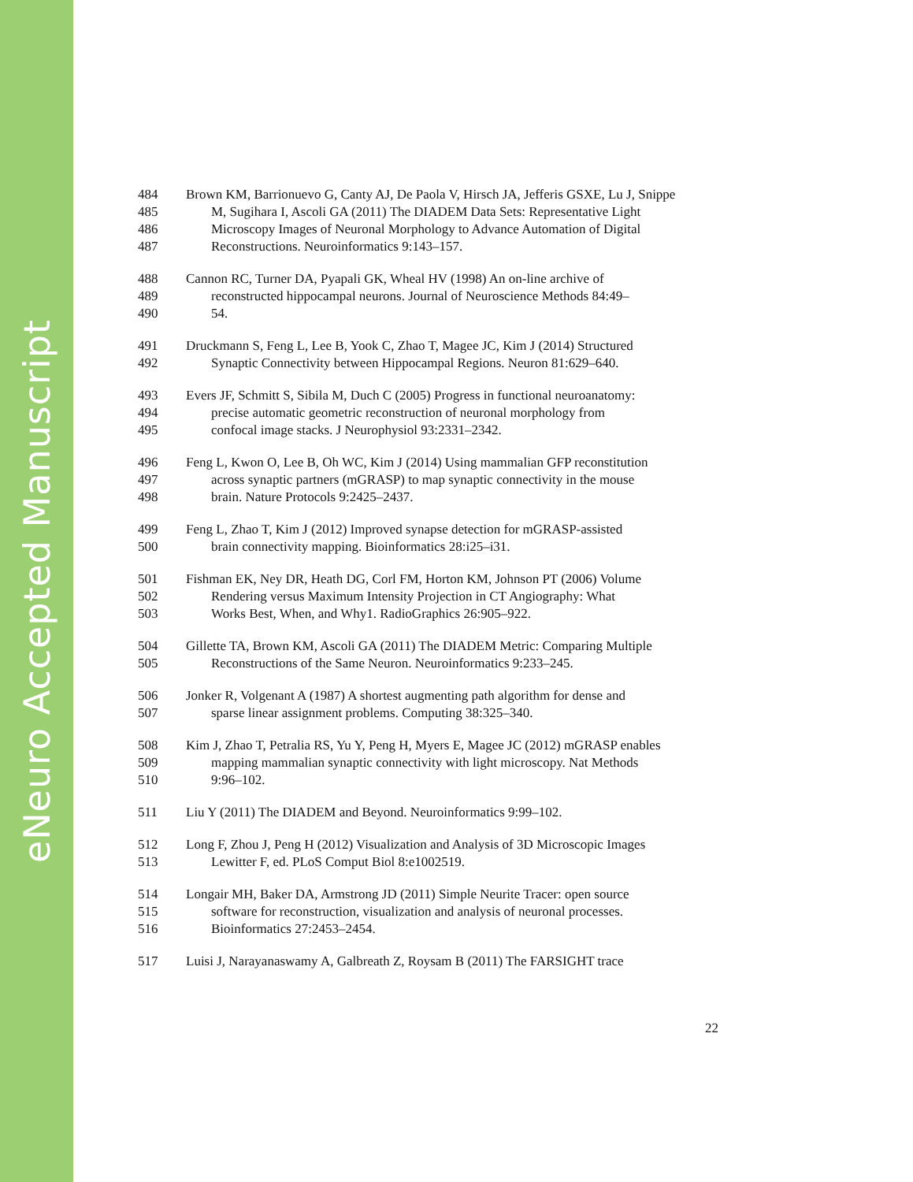eNeuro Accepted Manuscript
484 Brown KM, Barrionuevo G, Canty AJ, De Paola V, Hirsch JA, Jefferis GSXE, Lu J, Snippe
485 M, Sugihara I, Ascoli GA (2011) The DIADEM Data Sets: Representative Light
486 Microscopy Images of Neuronal Morphology to Advance Automation of Digital
487 Reconstructions. Neuroinformatics 9:143–157.
488 Cannon RC, Turner DA, Pyapali GK, Wheal HV (1998) An on-line archive of
489 reconstructed hippocampal neurons. Journal of Neuroscience Methods 84:49–
490 54.
491 Druckmann S, Feng L, Lee B, Yook C, Zhao T, Magee JC, Kim J (2014) Structured
492 Synaptic Connectivity between Hippocampal Regions. Neuron 81:629–640.
493 Evers JF, Schmitt S, Sibila M, Duch C (2005) Progress in functional neuroanatomy:
494 precise automatic geometric reconstruction of neuronal morphology from
495 confocal image stacks. J Neurophysiol 93:2331–2342.
496 Feng L, Kwon O, Lee B, Oh WC, Kim J (2014) Using mammalian GFP reconstitution
497 across synaptic partners (mGRASP) to map synaptic connectivity in the mouse
498 brain. Nature Protocols 9:2425–2437.
499 Feng L, Zhao T, Kim J (2012) Improved synapse detection for mGRASP-assisted
500 brain connectivity mapping. Bioinformatics 28:i25–i31.
501 Fishman EK, Ney DR, Heath DG, Corl FM, Horton KM, Johnson PT (2006) Volume
502 Rendering versus Maximum Intensity Projection in CT Angiography: What
503 Works Best, When, and Why1. RadioGraphics 26:905–922.
504 Gillette TA, Brown KM, Ascoli GA (2011) The DIADEM Metric: Comparing Multiple
505 Reconstructions of the Same Neuron. Neuroinformatics 9:233–245.
506 Jonker R, Volgenant A (1987) A shortest augmenting path algorithm for dense and
507 sparse linear assignment problems. Computing 38:325–340.
508 Kim J, Zhao T, Petralia RS, Yu Y, Peng H, Myers E, Magee JC (2012) mGRASP enables
509 mapping mammalian synaptic connectivity with light microscopy. Nat Methods
510 9:96–102.
511 Liu Y (2011) The DIADEM and Beyond. Neuroinformatics 9:99–102.
512 Long F, Zhou J, Peng H (2012) Visualization and Analysis of 3D Microscopic Images
513 Lewitter F, ed. PLoS Comput Biol 8:e1002519.
514 Longair MH, Baker DA, Armstrong JD (2011) Simple Neurite Tracer: open source
515 software for reconstruction, visualization and analysis of neuronal processes.
516 Bioinformatics 27:2453–2454.
517 Luisi J, Narayanaswamy A, Galbreath Z, Roysam B (2011) The FARSIGHT trace
22